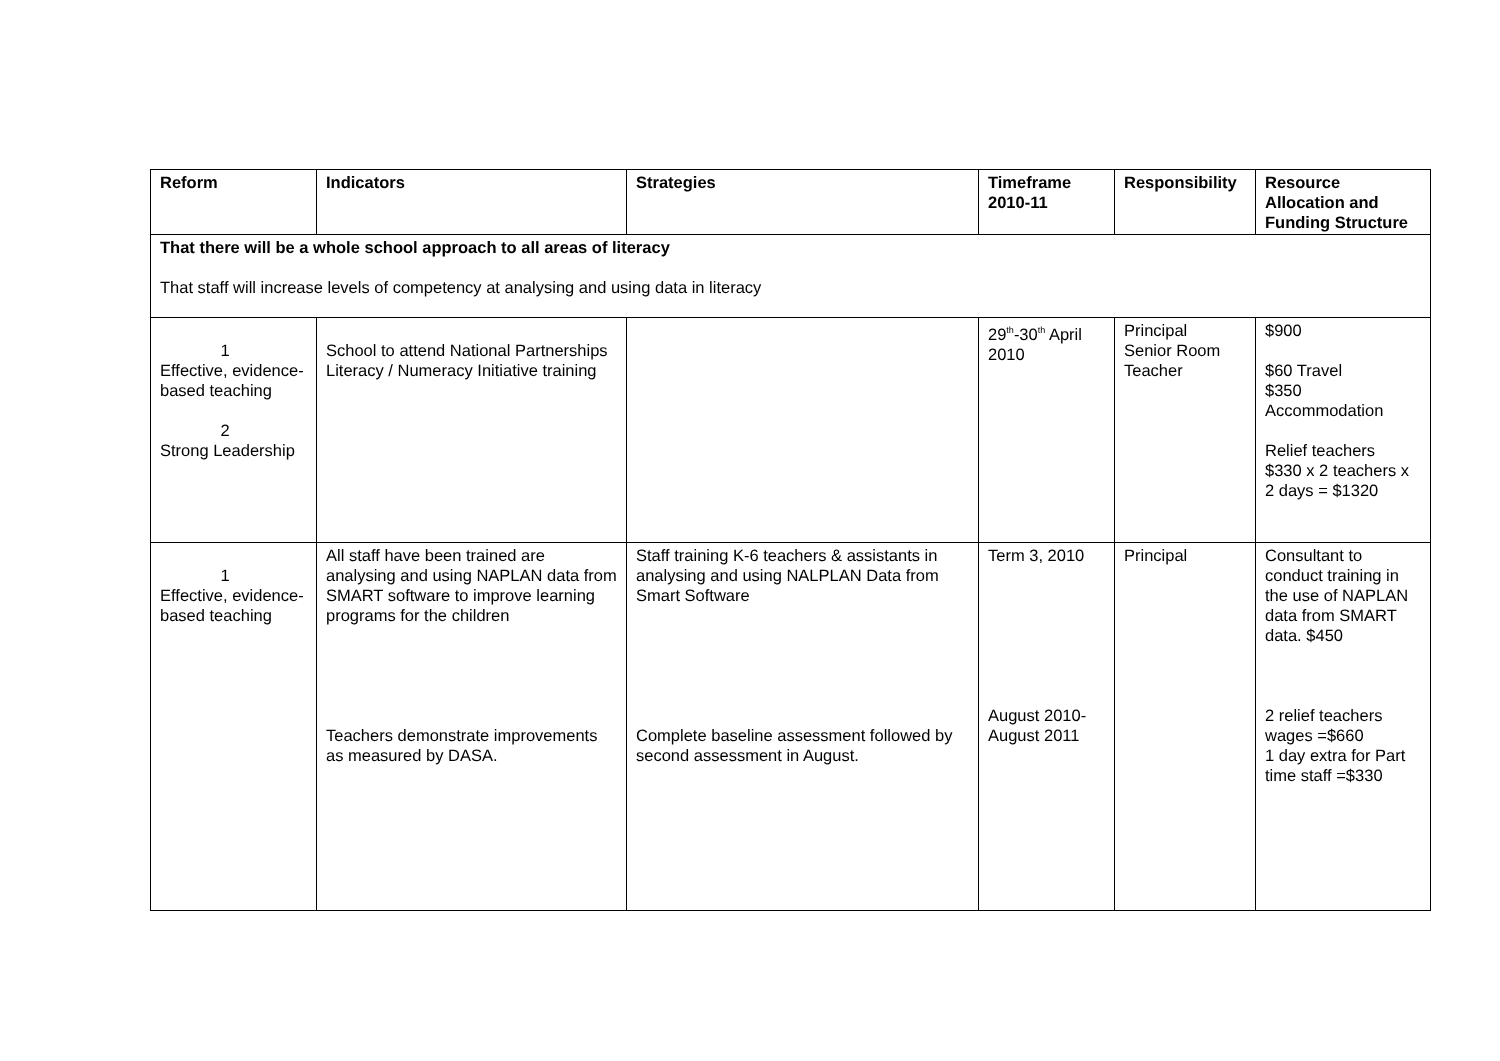| Reform | Indicators | Strategies | Timeframe 2010-11 | Responsibility | Resource Allocation and Funding Structure |
| --- | --- | --- | --- | --- | --- |
| That there will be a whole school approach to all areas of literacy That staff will increase levels of competency at analysing and using data in literacy | | | | | |
| 1 Effective, evidence-based teaching 2 Strong Leadership | School to attend National Partnerships Literacy / Numeracy Initiative training | | 29<sup>th</sup>-30<sup>th</sup> April 2010 | Principal Senior Room Teacher | $900 $60 Travel $350 Accommodation Relief teachers $330 x 2 teachers x 2 days = $1320 |
| 1 Effective, evidence-based teaching | All staff have been trained are analysing and using NAPLAN data from SMART software to improve learning programs for the children Teachers demonstrate improvements as measured by DASA. | Staff training K-6 teachers & assistants in analysing and using NALPLAN Data from Smart Software Complete baseline assessment followed by second assessment in August. | Term 3, 2010 August 2010-August 2011 | Principal | Consultant to conduct training in the use of NAPLAN data from SMART data. $450 2 relief teachers wages =$660 1 day extra for Part time staff =$330 |